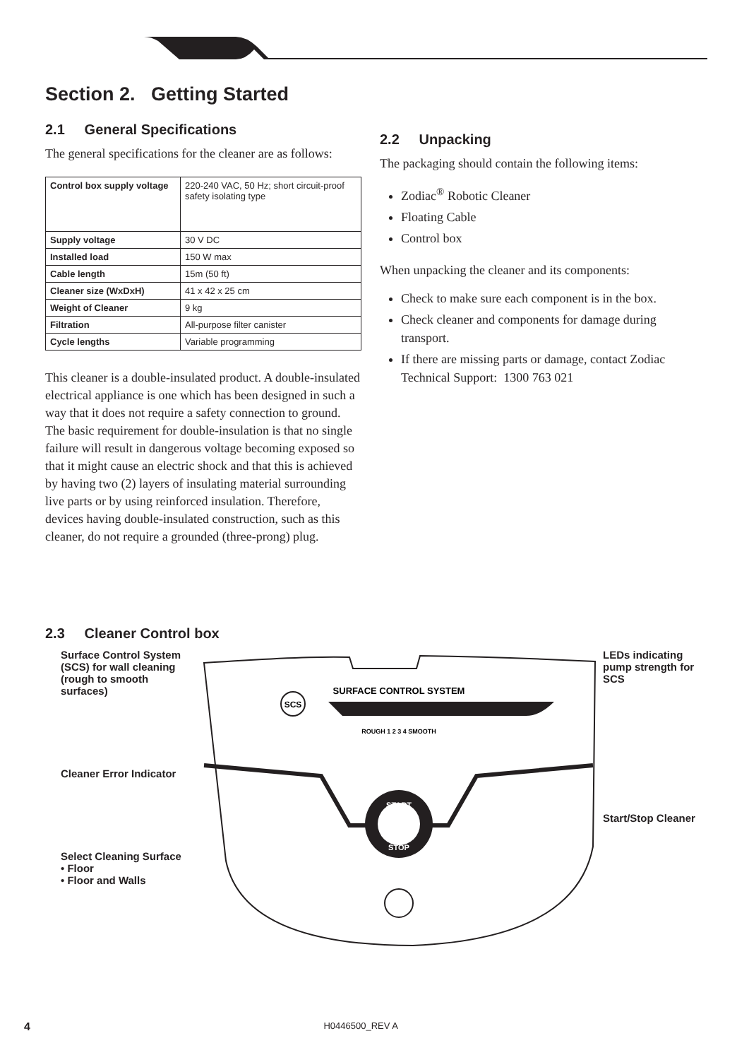Section 2. Getting Started
2.1 General Specifications
The general specifications for the cleaner are as follows:
| Control box supply voltage | 220-240 VAC, 50 Hz; short circuit-proof safety isolating type |
| Supply voltage | 30 V DC |
| Installed load | 150 W max |
| Cable length | 15m (50 ft) |
| Cleaner size (WxDxH) | 41 x 42 x 25 cm |
| Weight of Cleaner | 9 kg |
| Filtration | All-purpose filter canister |
| Cycle lengths | Variable programming |
This cleaner is a double-insulated product. A double-insulated electrical appliance is one which has been designed in such a way that it does not require a safety connection to ground. The basic requirement for double-insulation is that no single failure will result in dangerous voltage becoming exposed so that it might cause an electric shock and that this is achieved by having two (2) layers of insulating material surrounding live parts or by using reinforced insulation. Therefore, devices having double-insulated construction, such as this cleaner, do not require a grounded (three-prong) plug.
2.2 Unpacking
The packaging should contain the following items:
Zodiac<sup>®</sup> Robotic Cleaner
Floating Cable
Control box
When unpacking the cleaner and its components:
Check to make sure each component is in the box.
Check cleaner and components for damage during transport.
If there are missing parts or damage, contact Zodiac Technical Support: 1300 763 021
2.3 Cleaner Control box
Surface Control System (SCS) for wall cleaning (rough to smooth surfaces)
Cleaner Error Indicator
Select Cleaning Surface
• Floor
• Floor and Walls
SURFACE CONTROL SYSTEM
SCS
ROUGH 1 2 3 4 SMOOTH
START
STOP
LEDs indicating pump strength for SCS
Start/Stop Cleaner
4 H0446500_REV A